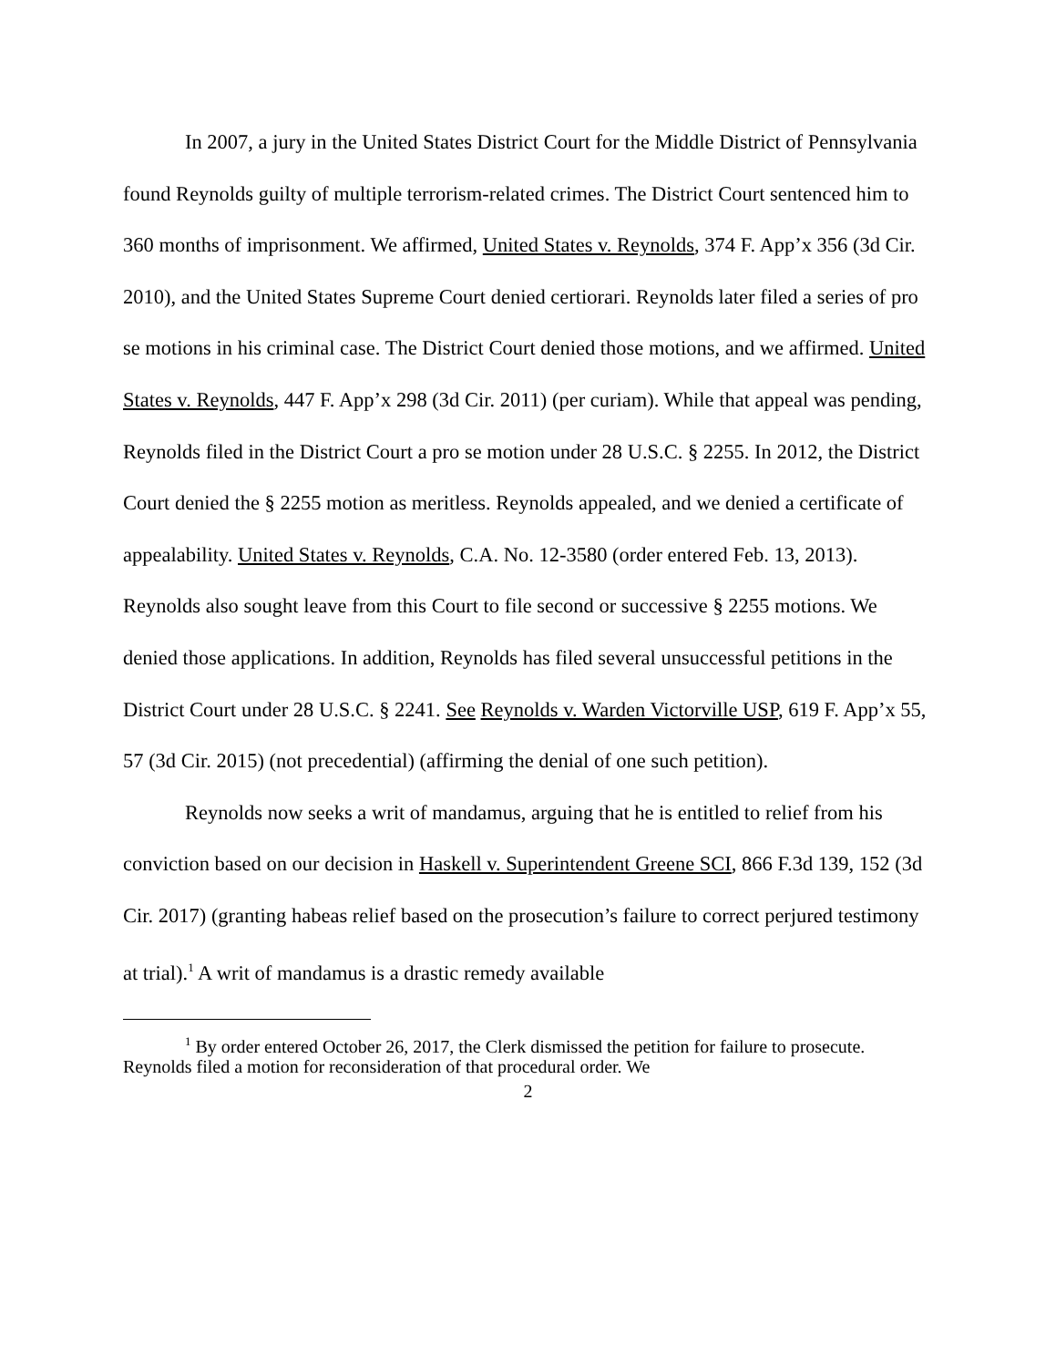In 2007, a jury in the United States District Court for the Middle District of Pennsylvania found Reynolds guilty of multiple terrorism-related crimes. The District Court sentenced him to 360 months of imprisonment. We affirmed, United States v. Reynolds, 374 F. App’x 356 (3d Cir. 2010), and the United States Supreme Court denied certiorari. Reynolds later filed a series of pro se motions in his criminal case. The District Court denied those motions, and we affirmed. United States v. Reynolds, 447 F. App’x 298 (3d Cir. 2011) (per curiam). While that appeal was pending, Reynolds filed in the District Court a pro se motion under 28 U.S.C. § 2255. In 2012, the District Court denied the § 2255 motion as meritless. Reynolds appealed, and we denied a certificate of appealability. United States v. Reynolds, C.A. No. 12-3580 (order entered Feb. 13, 2013). Reynolds also sought leave from this Court to file second or successive § 2255 motions. We denied those applications. In addition, Reynolds has filed several unsuccessful petitions in the District Court under 28 U.S.C. § 2241. See Reynolds v. Warden Victorville USP, 619 F. App’x 55, 57 (3d Cir. 2015) (not precedential) (affirming the denial of one such petition).
Reynolds now seeks a writ of mandamus, arguing that he is entitled to relief from his conviction based on our decision in Haskell v. Superintendent Greene SCI, 866 F.3d 139, 152 (3d Cir. 2017) (granting habeas relief based on the prosecution’s failure to correct perjured testimony at trial).<sup>1</sup> A writ of mandamus is a drastic remedy available
<sup>1</sup> By order entered October 26, 2017, the Clerk dismissed the petition for failure to prosecute. Reynolds filed a motion for reconsideration of that procedural order. We
2